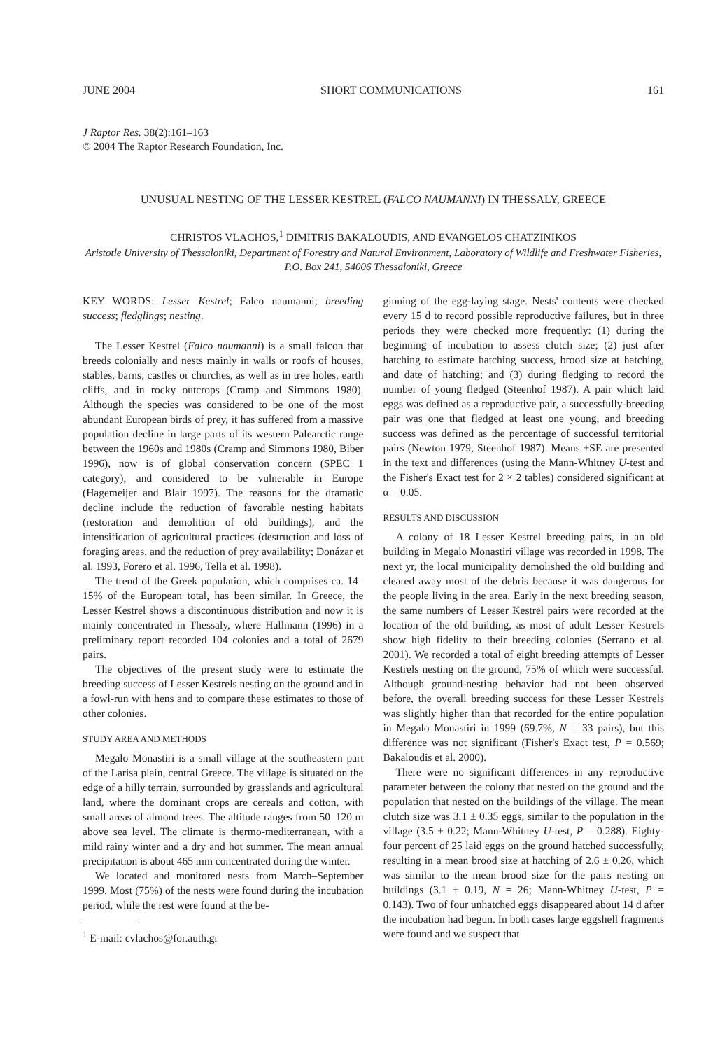JUNE 2004 SHORT COMMUNICATIONS 161
J Raptor Res. 38(2):161–163
© 2004 The Raptor Research Foundation, Inc.
UNUSUAL NESTING OF THE LESSER KESTREL (FALCO NAUMANNI) IN THESSALY, GREECE
CHRISTOS VLACHOS,<sup>1</sup> DIMITRIS BAKALOUDIS, AND EVANGELOS CHATZINIKOS
Aristotle University of Thessaloniki, Department of Forestry and Natural Environment, Laboratory of Wildlife and Freshwater Fisheries, P.O. Box 241, 54006 Thessaloniki, Greece
KEY WORDS: Lesser Kestrel; Falco naumanni; breeding success; fledglings; nesting.
The Lesser Kestrel (Falco naumanni) is a small falcon that breeds colonially and nests mainly in walls or roofs of houses, stables, barns, castles or churches, as well as in tree holes, earth cliffs, and in rocky outcrops (Cramp and Simmons 1980). Although the species was considered to be one of the most abundant European birds of prey, it has suffered from a massive population decline in large parts of its western Palearctic range between the 1960s and 1980s (Cramp and Simmons 1980, Biber 1996), now is of global conservation concern (SPEC 1 category), and considered to be vulnerable in Europe (Hagemeijer and Blair 1997). The reasons for the dramatic decline include the reduction of favorable nesting habitats (restoration and demolition of old buildings), and the intensification of agricultural practices (destruction and loss of foraging areas, and the reduction of prey availability; Donázar et al. 1993, Forero et al. 1996, Tella et al. 1998).
The trend of the Greek population, which comprises ca. 14–15% of the European total, has been similar. In Greece, the Lesser Kestrel shows a discontinuous distribution and now it is mainly concentrated in Thessaly, where Hallmann (1996) in a preliminary report recorded 104 colonies and a total of 2679 pairs.
The objectives of the present study were to estimate the breeding success of Lesser Kestrels nesting on the ground and in a fowl-run with hens and to compare these estimates to those of other colonies.
STUDY AREA AND METHODS
Megalo Monastiri is a small village at the southeastern part of the Larisa plain, central Greece. The village is situated on the edge of a hilly terrain, surrounded by grasslands and agricultural land, where the dominant crops are cereals and cotton, with small areas of almond trees. The altitude ranges from 50–120 m above sea level. The climate is thermo-mediterranean, with a mild rainy winter and a dry and hot summer. The mean annual precipitation is about 465 mm concentrated during the winter.
We located and monitored nests from March–September 1999. Most (75%) of the nests were found during the incubation period, while the rest were found at the be-
<sup>1</sup> E-mail: cvlachos@for.auth.gr
ginning of the egg-laying stage. Nests' contents were checked every 15 d to record possible reproductive failures, but in three periods they were checked more frequently: (1) during the beginning of incubation to assess clutch size; (2) just after hatching to estimate hatching success, brood size at hatching, and date of hatching; and (3) during fledging to record the number of young fledged (Steenhof 1987). A pair which laid eggs was defined as a reproductive pair, a successfully-breeding pair was one that fledged at least one young, and breeding success was defined as the percentage of successful territorial pairs (Newton 1979, Steenhof 1987). Means ±SE are presented in the text and differences (using the Mann-Whitney U-test and the Fisher's Exact test for 2 × 2 tables) considered significant at α = 0.05.
RESULTS AND DISCUSSION
A colony of 18 Lesser Kestrel breeding pairs, in an old building in Megalo Monastiri village was recorded in 1998. The next yr, the local municipality demolished the old building and cleared away most of the debris because it was dangerous for the people living in the area. Early in the next breeding season, the same numbers of Lesser Kestrel pairs were recorded at the location of the old building, as most of adult Lesser Kestrels show high fidelity to their breeding colonies (Serrano et al. 2001). We recorded a total of eight breeding attempts of Lesser Kestrels nesting on the ground, 75% of which were successful. Although ground-nesting behavior had not been observed before, the overall breeding success for these Lesser Kestrels was slightly higher than that recorded for the entire population in Megalo Monastiri in 1999 (69.7%, N = 33 pairs), but this difference was not significant (Fisher's Exact test, P = 0.569; Bakaloudis et al. 2000).
There were no significant differences in any reproductive parameter between the colony that nested on the ground and the population that nested on the buildings of the village. The mean clutch size was 3.1 ± 0.35 eggs, similar to the population in the village (3.5 ± 0.22; Mann-Whitney U-test, P = 0.288). Eighty-four percent of 25 laid eggs on the ground hatched successfully, resulting in a mean brood size at hatching of 2.6 ± 0.26, which was similar to the mean brood size for the pairs nesting on buildings (3.1 ± 0.19, N = 26; Mann-Whitney U-test, P = 0.143). Two of four unhatched eggs disappeared about 14 d after the incubation had begun. In both cases large eggshell fragments were found and we suspect that